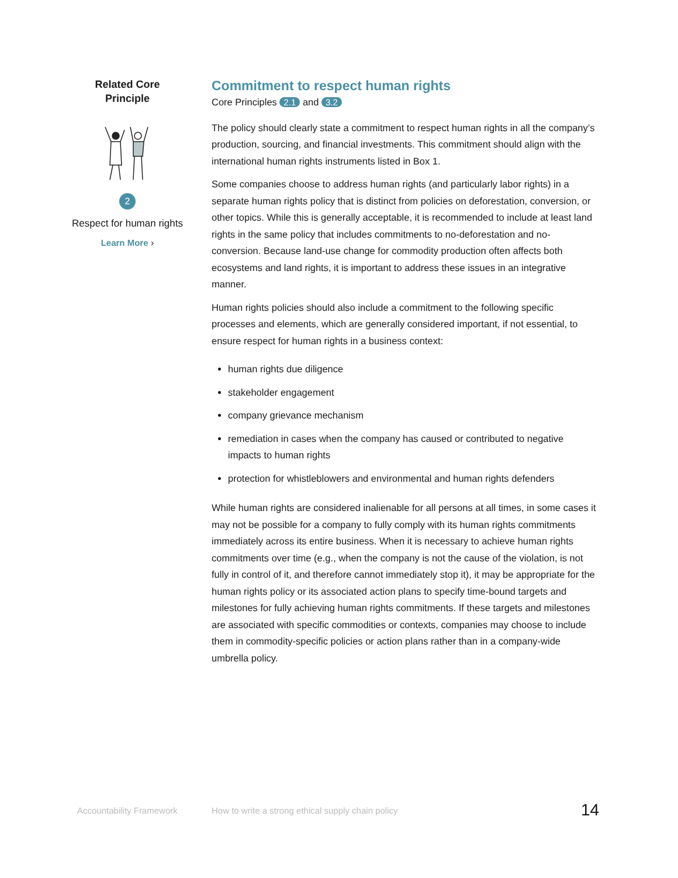Related Core
Principle
2
Respect for human rights
Learn More ›
Commitment to respect human rights
Core Principles 2.1 and 3.2
The policy should clearly state a commitment to respect human rights in all the company’s production, sourcing, and financial investments. This commitment should align with the international human rights instruments listed in Box 1.
Some companies choose to address human rights (and particularly labor rights) in a separate human rights policy that is distinct from policies on deforestation, conversion, or other topics. While this is generally acceptable, it is recommended to include at least land rights in the same policy that includes commitments to no-deforestation and no-conversion. Because land-use change for commodity production often affects both ecosystems and land rights, it is important to address these issues in an integrative manner.
Human rights policies should also include a commitment to the following specific processes and elements, which are generally considered important, if not essential, to ensure respect for human rights in a business context:
human rights due diligence
stakeholder engagement
company grievance mechanism
remediation in cases when the company has caused or contributed to negative impacts to human rights
protection for whistleblowers and environmental and human rights defenders
While human rights are considered inalienable for all persons at all times, in some cases it may not be possible for a company to fully comply with its human rights commitments immediately across its entire business. When it is necessary to achieve human rights commitments over time (e.g., when the company is not the cause of the violation, is not fully in control of it, and therefore cannot immediately stop it), it may be appropriate for the human rights policy or its associated action plans to specify time-bound targets and milestones for fully achieving human rights commitments. If these targets and milestones are associated with specific commodities or contexts, companies may choose to include them in commodity-specific policies or action plans rather than in a company-wide umbrella policy.
Accountability Framework How to write a strong ethical supply chain policy
14